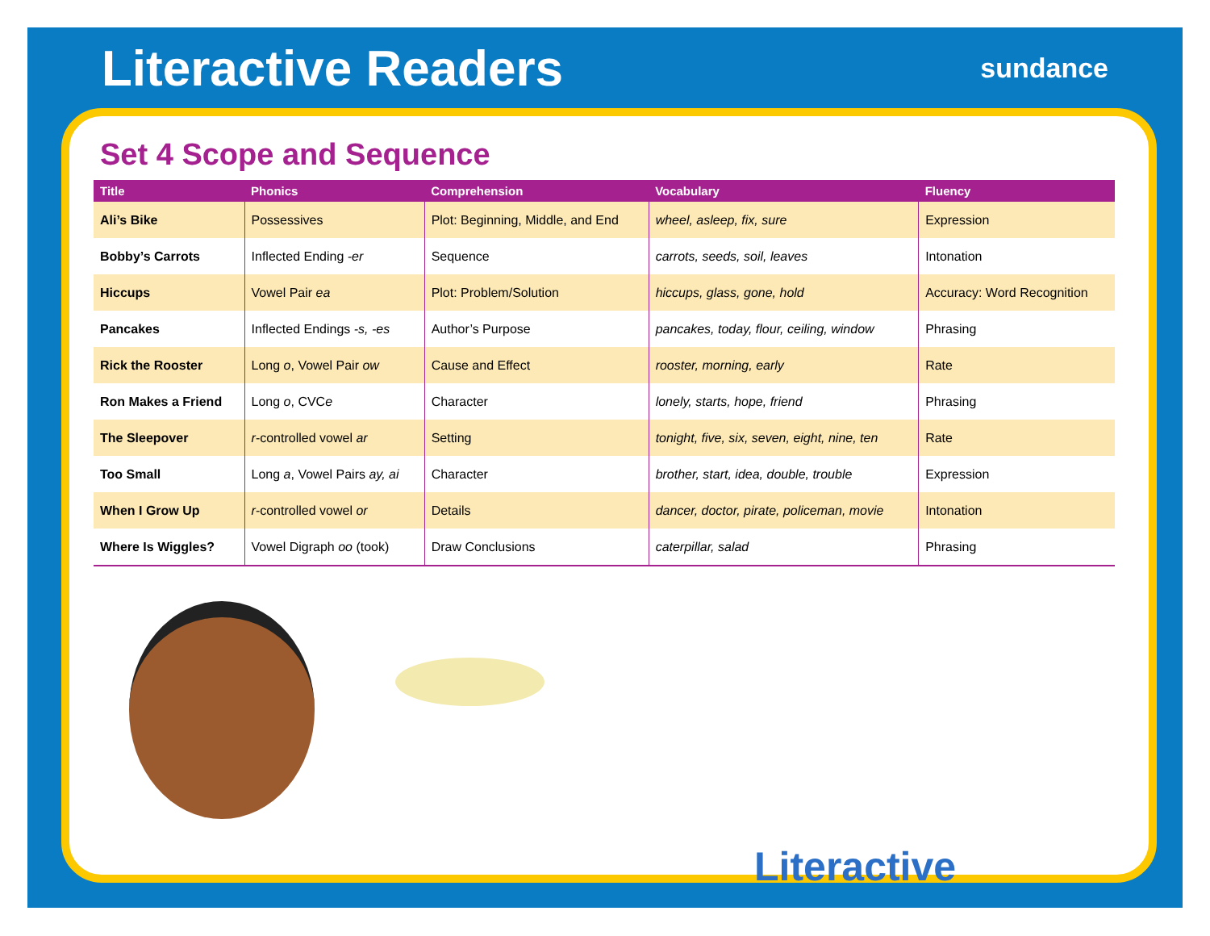Literactive Readers
sundance
Set 4 Scope and Sequence
| Title | Phonics | Comprehension | Vocabulary | Fluency |
| --- | --- | --- | --- | --- |
| Ali’s Bike | Possessives | Plot: Beginning, Middle, and End | wheel, asleep, fix, sure | Expression |
| Bobby’s Carrots | Inflected Ending -er | Sequence | carrots, seeds, soil, leaves | Intonation |
| Hiccups | Vowel Pair ea | Plot: Problem/Solution | hiccups, glass, gone, hold | Accuracy: Word Recognition |
| Pancakes | Inflected Endings -s, -es | Author’s Purpose | pancakes, today, flour, ceiling, window | Phrasing |
| Rick the Rooster | Long o , Vowel Pair ow | Cause and Effect | rooster, morning, early | Rate |
| Ron Makes a Friend | Long o , CVC e | Character | lonely, starts, hope, friend | Phrasing |
| The Sleepover | r -controlled vowel ar | Setting | tonight, five, six, seven, eight, nine, ten | Rate |
| Too Small | Long a , Vowel Pairs ay, ai | Character | brother, start, idea, double, trouble | Expression |
| When I Grow Up | r -controlled vowel or | Details | dancer, doctor, pirate, policeman, movie | Intonation |
| Where Is Wiggles? | Vowel Digraph oo (took) | Draw Conclusions | caterpillar, salad | Phrasing |
Literactive